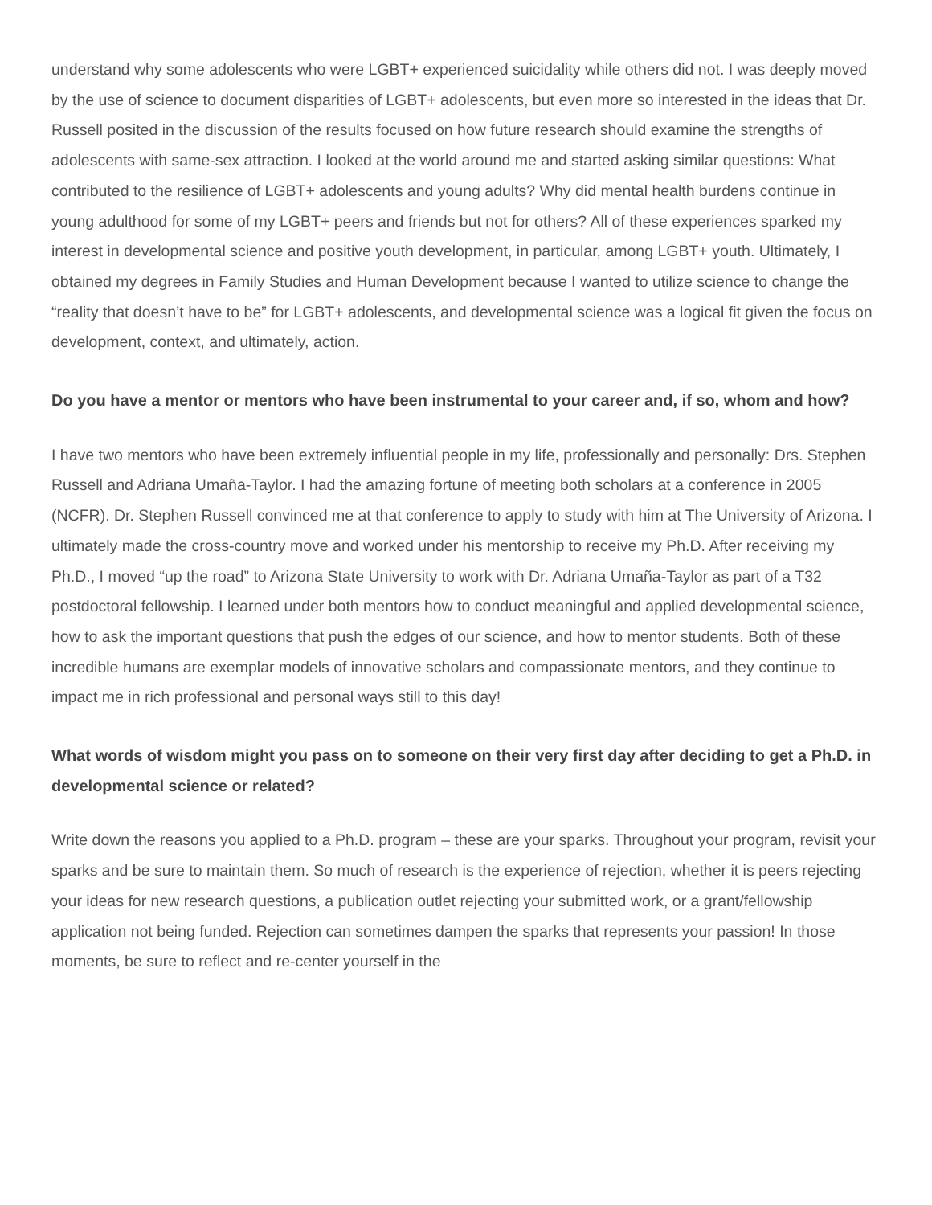understand why some adolescents who were LGBT+ experienced suicidality while others did not. I was deeply moved by the use of science to document disparities of LGBT+ adolescents, but even more so interested in the ideas that Dr. Russell posited in the discussion of the results focused on how future research should examine the strengths of adolescents with same-sex attraction. I looked at the world around me and started asking similar questions: What contributed to the resilience of LGBT+ adolescents and young adults? Why did mental health burdens continue in young adulthood for some of my LGBT+ peers and friends but not for others? All of these experiences sparked my interest in developmental science and positive youth development, in particular, among LGBT+ youth. Ultimately, I obtained my degrees in Family Studies and Human Development because I wanted to utilize science to change the “reality that doesn’t have to be” for LGBT+ adolescents, and developmental science was a logical fit given the focus on development, context, and ultimately, action.
Do you have a mentor or mentors who have been instrumental to your career and, if so, whom and how?
I have two mentors who have been extremely influential people in my life, professionally and personally: Drs. Stephen Russell and Adriana Umaña-Taylor. I had the amazing fortune of meeting both scholars at a conference in 2005 (NCFR). Dr. Stephen Russell convinced me at that conference to apply to study with him at The University of Arizona. I ultimately made the cross-country move and worked under his mentorship to receive my Ph.D. After receiving my Ph.D., I moved “up the road” to Arizona State University to work with Dr. Adriana Umaña-Taylor as part of a T32 postdoctoral fellowship. I learned under both mentors how to conduct meaningful and applied developmental science, how to ask the important questions that push the edges of our science, and how to mentor students. Both of these incredible humans are exemplar models of innovative scholars and compassionate mentors, and they continue to impact me in rich professional and personal ways still to this day!
What words of wisdom might you pass on to someone on their very first day after deciding to get a Ph.D. in developmental science or related?
Write down the reasons you applied to a Ph.D. program – these are your sparks. Throughout your program, revisit your sparks and be sure to maintain them. So much of research is the experience of rejection, whether it is peers rejecting your ideas for new research questions, a publication outlet rejecting your submitted work, or a grant/fellowship application not being funded. Rejection can sometimes dampen the sparks that represents your passion! In those moments, be sure to reflect and re-center yourself in the